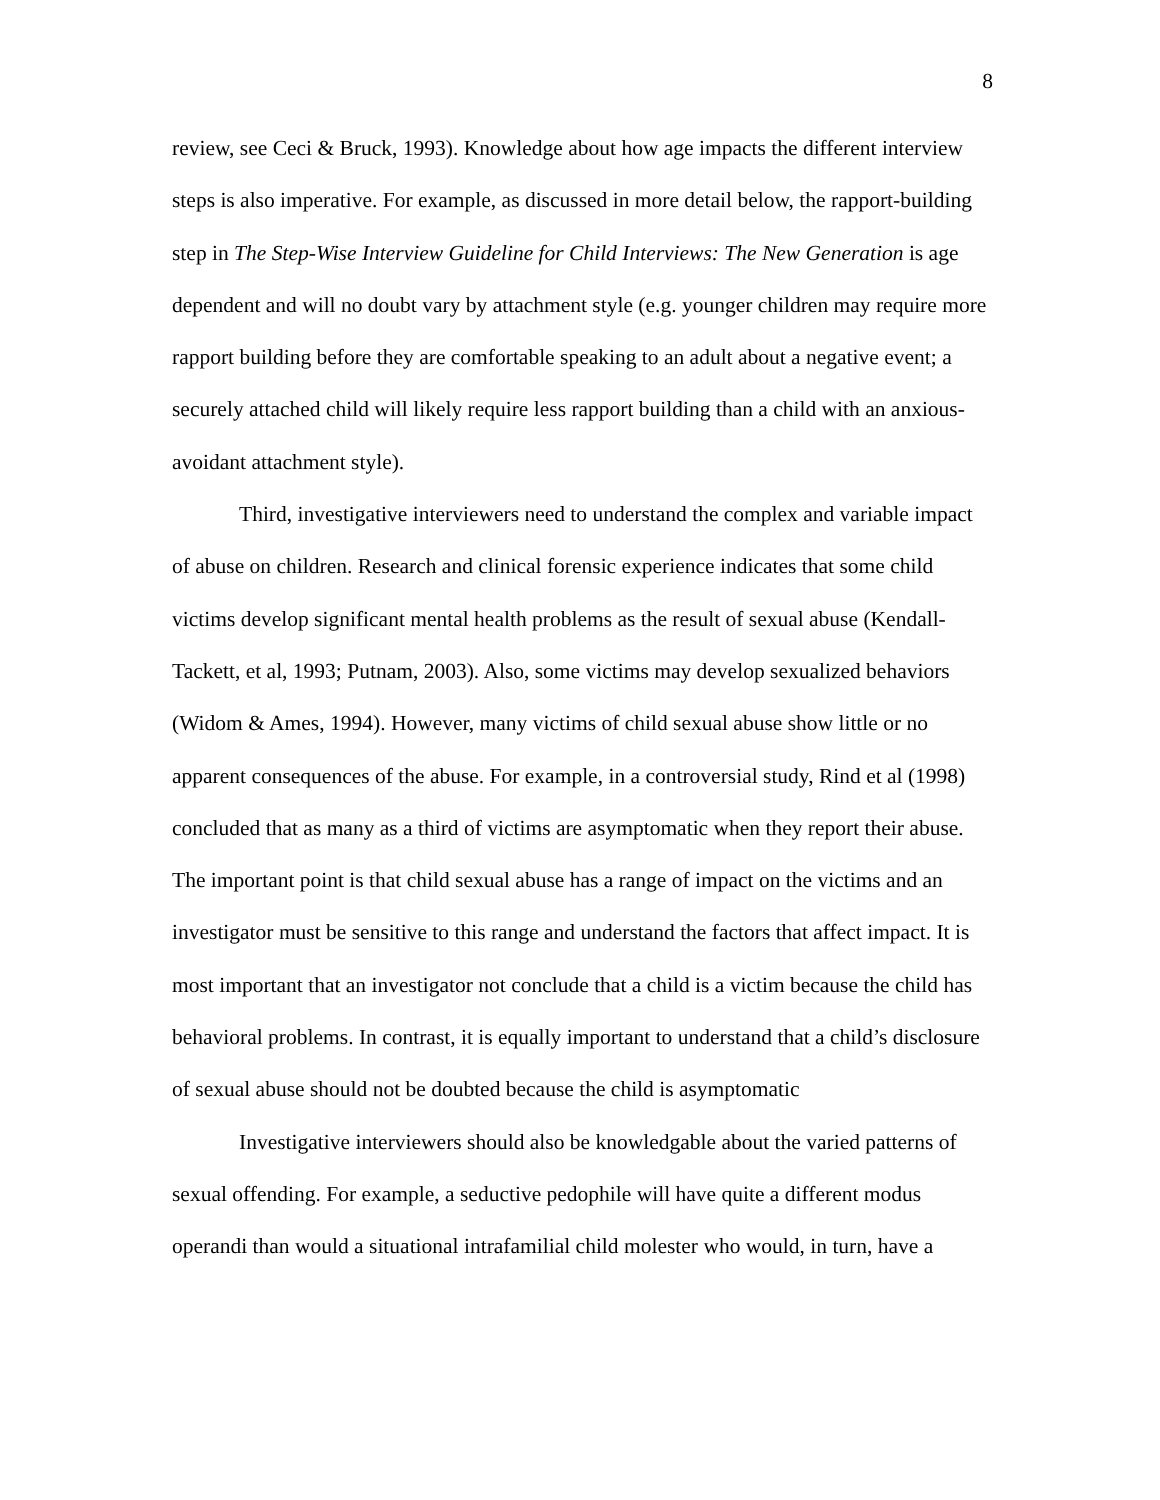8
review, see Ceci & Bruck, 1993). Knowledge about how age impacts the different interview steps is also imperative. For example, as discussed in more detail below, the rapport-building step in The Step-Wise Interview Guideline for Child Interviews: The New Generation is age dependent and will no doubt vary by attachment style (e.g. younger children may require more rapport building before they are comfortable speaking to an adult about a negative event; a securely attached child will likely require less rapport building than a child with an anxious-avoidant attachment style).
Third, investigative interviewers need to understand the complex and variable impact of abuse on children. Research and clinical forensic experience indicates that some child victims develop significant mental health problems as the result of sexual abuse (Kendall-Tackett, et al, 1993; Putnam, 2003). Also, some victims may develop sexualized behaviors (Widom & Ames, 1994). However, many victims of child sexual abuse show little or no apparent consequences of the abuse. For example, in a controversial study, Rind et al (1998) concluded that as many as a third of victims are asymptomatic when they report their abuse. The important point is that child sexual abuse has a range of impact on the victims and an investigator must be sensitive to this range and understand the factors that affect impact. It is most important that an investigator not conclude that a child is a victim because the child has behavioral problems. In contrast, it is equally important to understand that a child’s disclosure of sexual abuse should not be doubted because the child is asymptomatic
Investigative interviewers should also be knowledgable about the varied patterns of sexual offending. For example, a seductive pedophile will have quite a different modus operandi than would a situational intrafamilial child molester who would, in turn, have a